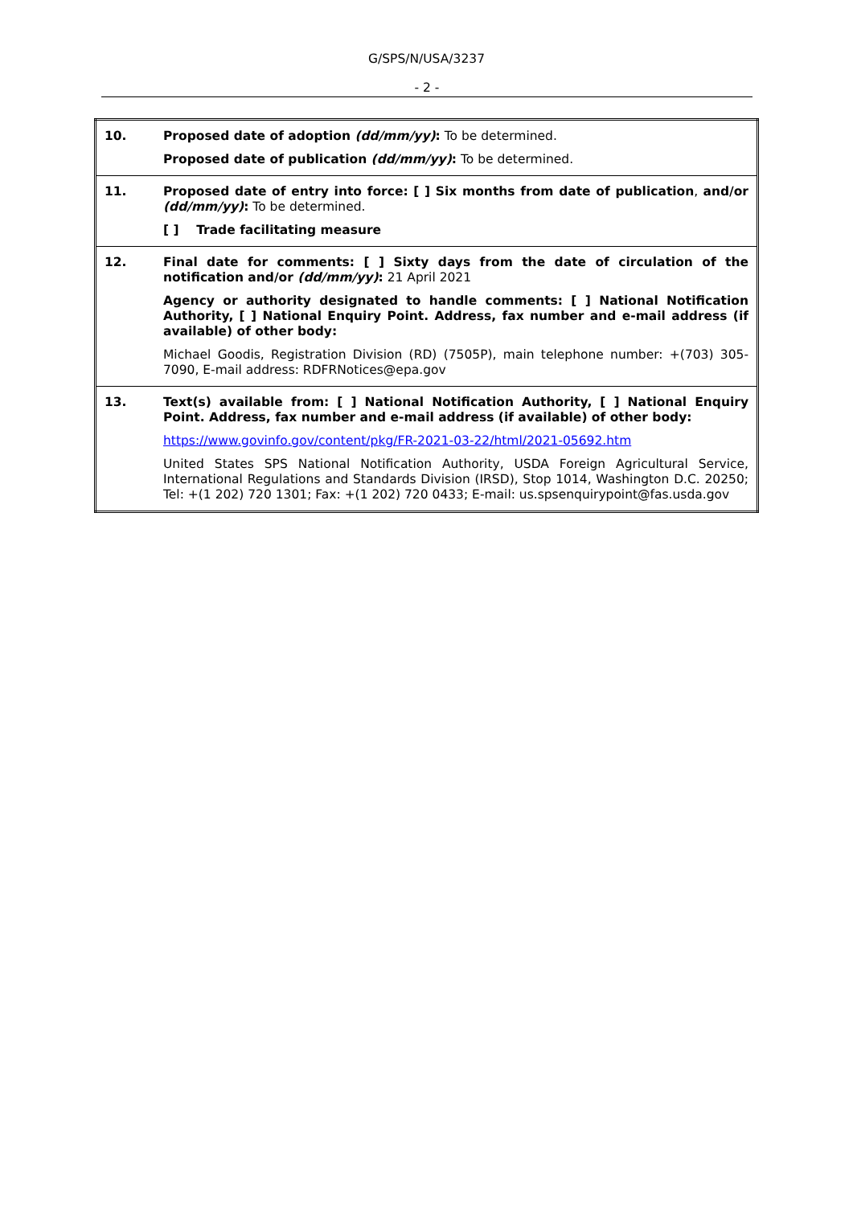G/SPS/N/USA/3237
- 2 -
| 10. | Proposed date of adoption (dd/mm/yy) : To be determined. Proposed date of publication (dd/mm/yy) : To be determined. |
| 11. | Proposed date of entry into force: [ ] Six months from date of publication , and/or (dd/mm/yy) : To be determined. [ ] Trade facilitating measure |
| 12. | Final date for comments: [ ] Sixty days from the date of circulation of the notification and/or (dd/mm/yy) : 21 April 2021 Agency or authority designated to handle comments: [ ] National Notification Authority, [ ] National Enquiry Point. Address, fax number and e-mail address (if available) of other body: Michael Goodis, Registration Division (RD) (7505P), main telephone number: +(703) 305-7090, E-mail address: RDFRNotices@epa.gov |
| 13. | Text(s) available from: [ ] National Notification Authority, [ ] National Enquiry Point. Address, fax number and e-mail address (if available) of other body: https://www.govinfo.gov/content/pkg/FR-2021-03-22/html/2021-05692.htm United States SPS National Notification Authority, USDA Foreign Agricultural Service, International Regulations and Standards Division (IRSD), Stop 1014, Washington D.C. 20250; Tel: +(1 202) 720 1301; Fax: +(1 202) 720 0433; E-mail: us.spsenquirypoint@fas.usda.gov |